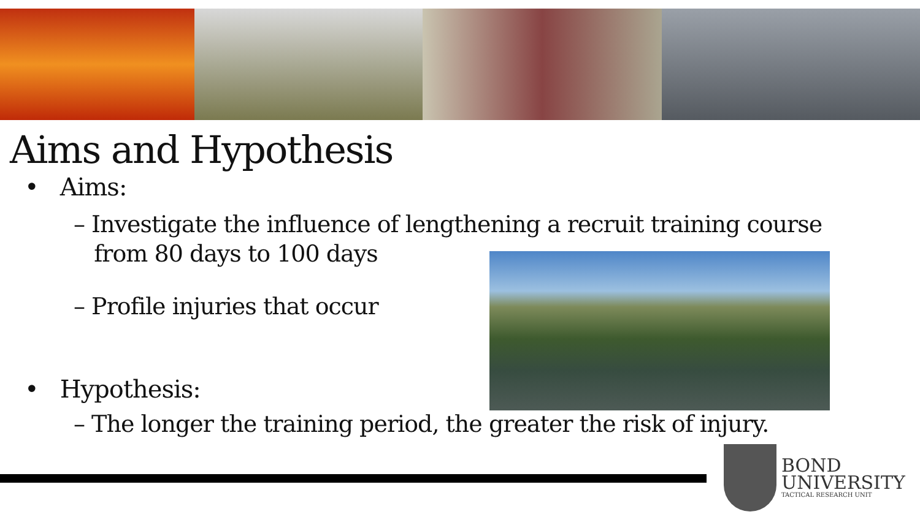Aims and Hypothesis
• Aims:
– Investigate the influence of lengthening a recruit training course
from 80 days to 100 days
– Profile injuries that occur
• Hypothesis:
– The longer the training period, the greater the risk of injury.
BOND
UNIVERSITY
TACTICAL RESEARCH UNIT